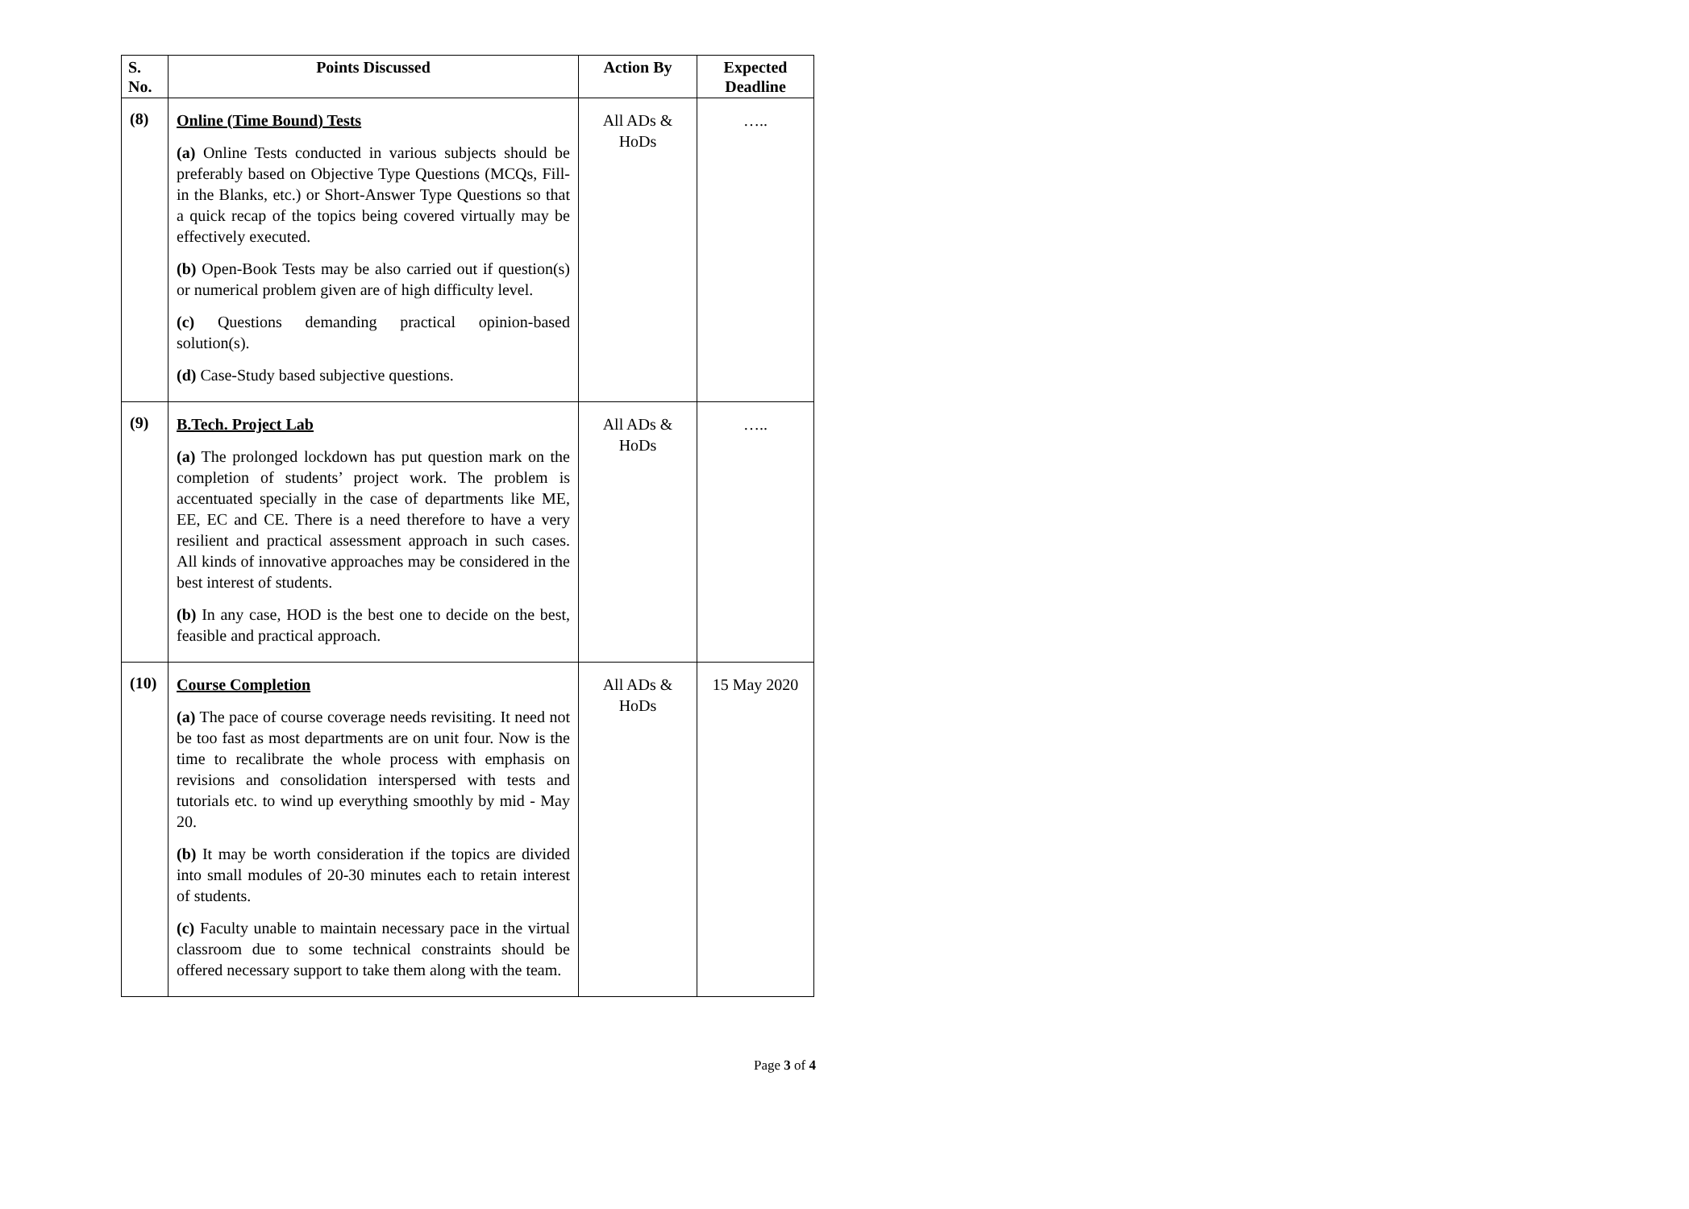| S. No. | Points Discussed | Action By | Expected Deadline |
| --- | --- | --- | --- |
| (8) | Online (Time Bound) Tests (a) Online Tests conducted in various subjects should be preferably based on Objective Type Questions (MCQs, Fill-in the Blanks, etc.) or Short-Answer Type Questions so that a quick recap of the topics being covered virtually may be effectively executed. (b) Open-Book Tests may be also carried out if question(s) or numerical problem given are of high difficulty level. (c) Questions demanding practical opinion-based solution(s). (d) Case-Study based subjective questions. | All ADs & HoDs | ….. |
| (9) | B.Tech. Project Lab (a) The prolonged lockdown has put question mark on the completion of students’ project work. The problem is accentuated specially in the case of departments like ME, EE, EC and CE. There is a need therefore to have a very resilient and practical assessment approach in such cases. All kinds of innovative approaches may be considered in the best interest of students. (b) In any case, HOD is the best one to decide on the best, feasible and practical approach. | All ADs & HoDs | ….. |
| (10) | Course Completion (a) The pace of course coverage needs revisiting. It need not be too fast as most departments are on unit four. Now is the time to recalibrate the whole process with emphasis on revisions and consolidation interspersed with tests and tutorials etc. to wind up everything smoothly by mid - May 20. (b) It may be worth consideration if the topics are divided into small modules of 20-30 minutes each to retain interest of students. (c) Faculty unable to maintain necessary pace in the virtual classroom due to some technical constraints should be offered necessary support to take them along with the team. | All ADs & HoDs | 15 May 2020 |
Page 3 of 4